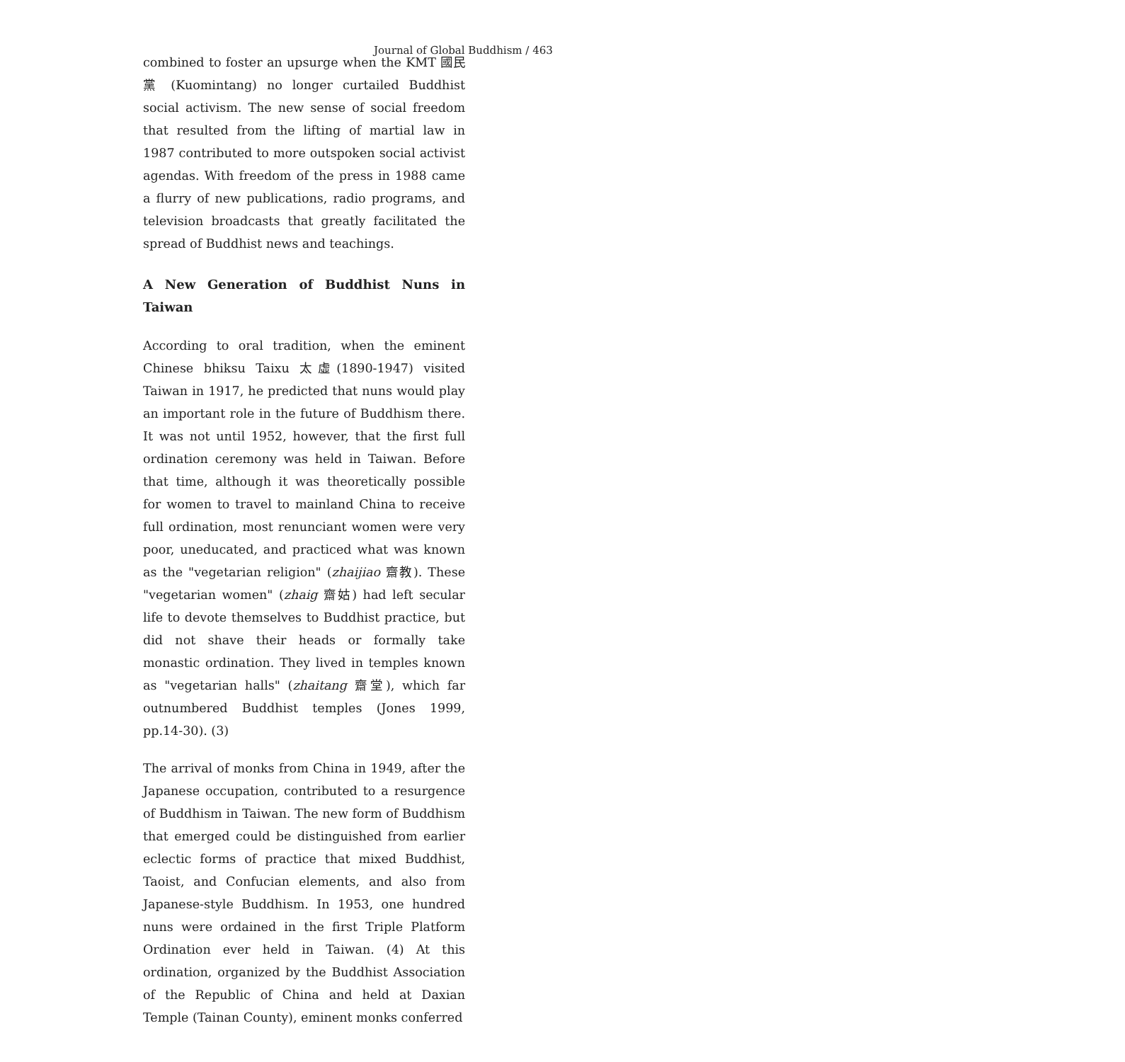Journal of Global Buddhism / 463
combined to foster an upsurge when the KMT 國民黨 (Kuomintang) no longer curtailed Buddhist social activism. The new sense of social freedom that resulted from the lifting of martial law in 1987 contributed to more outspoken social activist agendas. With freedom of the press in 1988 came a flurry of new publications, radio programs, and television broadcasts that greatly facilitated the spread of Buddhist news and teachings.
A New Generation of Buddhist Nuns in Taiwan
According to oral tradition, when the eminent Chinese bhiksu Taixu 太虛(1890-1947) visited Taiwan in 1917, he predicted that nuns would play an important role in the future of Buddhism there. It was not until 1952, however, that the first full ordination ceremony was held in Taiwan. Before that time, although it was theoretically possible for women to travel to mainland China to receive full ordination, most renunciant women were very poor, uneducated, and practiced what was known as the "vegetarian religion" (zhaijiao 齋教). These "vegetarian women" (zhaig 齋姑) had left secular life to devote themselves to Buddhist practice, but did not shave their heads or formally take monastic ordination. They lived in temples known as "vegetarian halls" (zhaitang 齋堂), which far outnumbered Buddhist temples (Jones 1999, pp.14-30). (3)
The arrival of monks from China in 1949, after the Japanese occupation, contributed to a resurgence of Buddhism in Taiwan. The new form of Buddhism that emerged could be distinguished from earlier eclectic forms of practice that mixed Buddhist, Taoist, and Confucian elements, and also from Japanese-style Buddhism. In 1953, one hundred nuns were ordained in the first Triple Platform Ordination ever held in Taiwan. (4) At this ordination, organized by the Buddhist Association of the Republic of China and held at Daxian Temple (Tainan County), eminent monks conferred